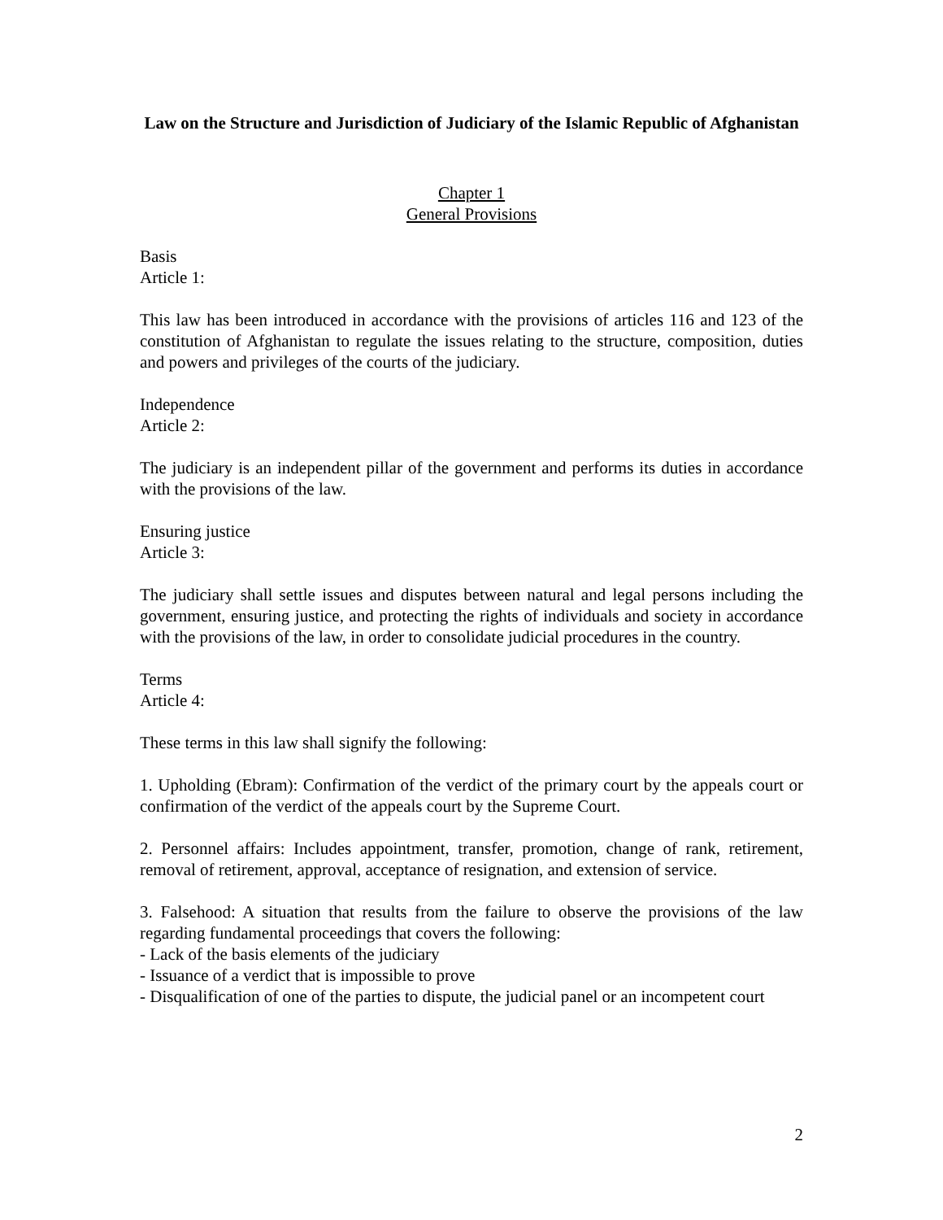Law on the Structure and Jurisdiction of Judiciary of the Islamic Republic of Afghanistan
Chapter 1
General Provisions
Basis
Article 1:
This law has been introduced in accordance with the provisions of articles 116 and 123 of the constitution of Afghanistan to regulate the issues relating to the structure, composition, duties and powers and privileges of the courts of the judiciary.
Independence
Article 2:
The judiciary is an independent pillar of the government and performs its duties in accordance with the provisions of the law.
Ensuring justice
Article 3:
The judiciary shall settle issues and disputes between natural and legal persons including the government, ensuring justice, and protecting the rights of individuals and society in accordance with the provisions of the law, in order to consolidate judicial procedures in the country.
Terms
Article 4:
These terms in this law shall signify the following:
1. Upholding (Ebram): Confirmation of the verdict of the primary court by the appeals court or confirmation of the verdict of the appeals court by the Supreme Court.
2. Personnel affairs: Includes appointment, transfer, promotion, change of rank, retirement, removal of retirement, approval, acceptance of resignation, and extension of service.
3. Falsehood: A situation that results from the failure to observe the provisions of the law regarding fundamental proceedings that covers the following:
- Lack of the basis elements of the judiciary
- Issuance of a verdict that is impossible to prove
- Disqualification of one of the parties to dispute, the judicial panel or an incompetent court
2